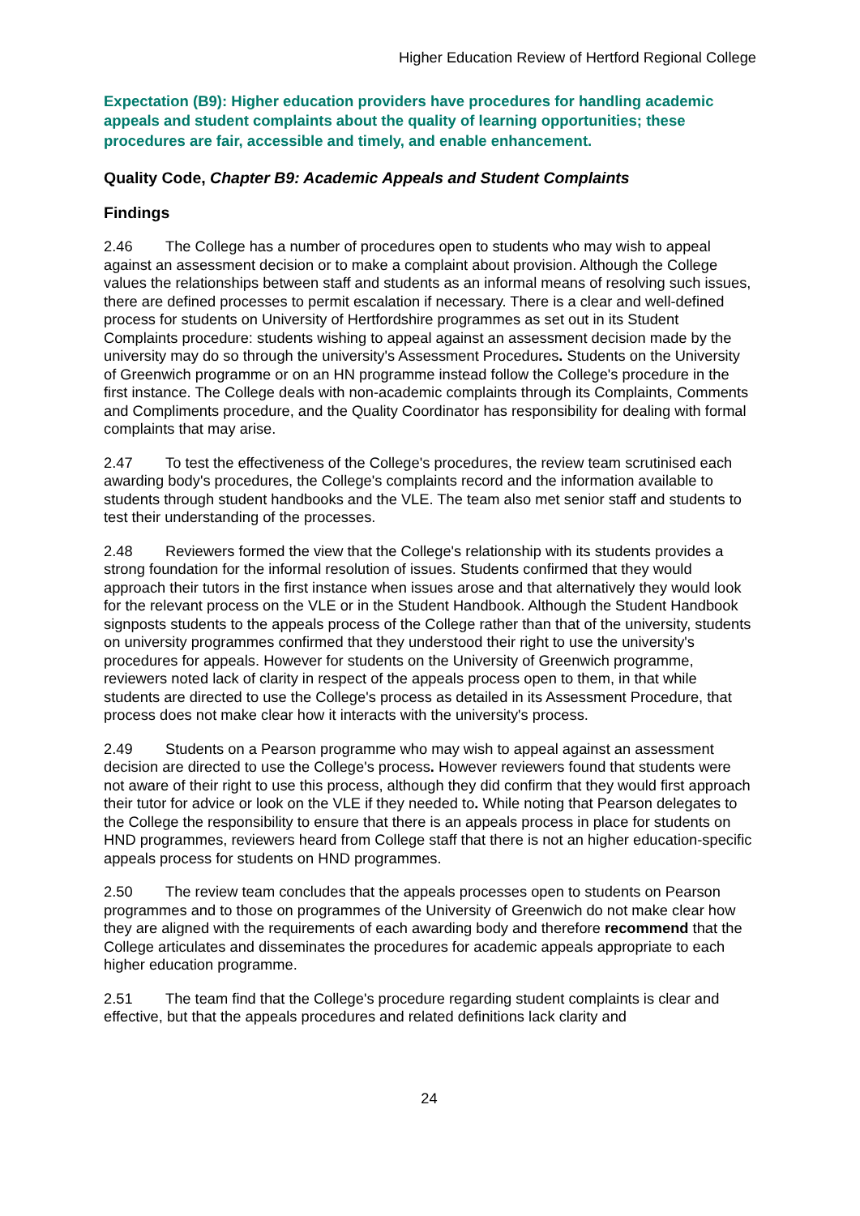Higher Education Review of Hertford Regional College
Expectation (B9): Higher education providers have procedures for handling academic appeals and student complaints about the quality of learning opportunities; these procedures are fair, accessible and timely, and enable enhancement.
Quality Code, Chapter B9: Academic Appeals and Student Complaints
Findings
2.46 The College has a number of procedures open to students who may wish to appeal against an assessment decision or to make a complaint about provision. Although the College values the relationships between staff and students as an informal means of resolving such issues, there are defined processes to permit escalation if necessary. There is a clear and well-defined process for students on University of Hertfordshire programmes as set out in its Student Complaints procedure: students wishing to appeal against an assessment decision made by the university may do so through the university's Assessment Procedures. Students on the University of Greenwich programme or on an HN programme instead follow the College's procedure in the first instance. The College deals with non-academic complaints through its Complaints, Comments and Compliments procedure, and the Quality Coordinator has responsibility for dealing with formal complaints that may arise.
2.47 To test the effectiveness of the College's procedures, the review team scrutinised each awarding body's procedures, the College's complaints record and the information available to students through student handbooks and the VLE. The team also met senior staff and students to test their understanding of the processes.
2.48 Reviewers formed the view that the College's relationship with its students provides a strong foundation for the informal resolution of issues. Students confirmed that they would approach their tutors in the first instance when issues arose and that alternatively they would look for the relevant process on the VLE or in the Student Handbook. Although the Student Handbook signposts students to the appeals process of the College rather than that of the university, students on university programmes confirmed that they understood their right to use the university's procedures for appeals. However for students on the University of Greenwich programme, reviewers noted lack of clarity in respect of the appeals process open to them, in that while students are directed to use the College's process as detailed in its Assessment Procedure, that process does not make clear how it interacts with the university's process.
2.49 Students on a Pearson programme who may wish to appeal against an assessment decision are directed to use the College's process. However reviewers found that students were not aware of their right to use this process, although they did confirm that they would first approach their tutor for advice or look on the VLE if they needed to. While noting that Pearson delegates to the College the responsibility to ensure that there is an appeals process in place for students on HND programmes, reviewers heard from College staff that there is not an higher education-specific appeals process for students on HND programmes.
2.50 The review team concludes that the appeals processes open to students on Pearson programmes and to those on programmes of the University of Greenwich do not make clear how they are aligned with the requirements of each awarding body and therefore recommend that the College articulates and disseminates the procedures for academic appeals appropriate to each higher education programme.
2.51 The team find that the College's procedure regarding student complaints is clear and effective, but that the appeals procedures and related definitions lack clarity and
24